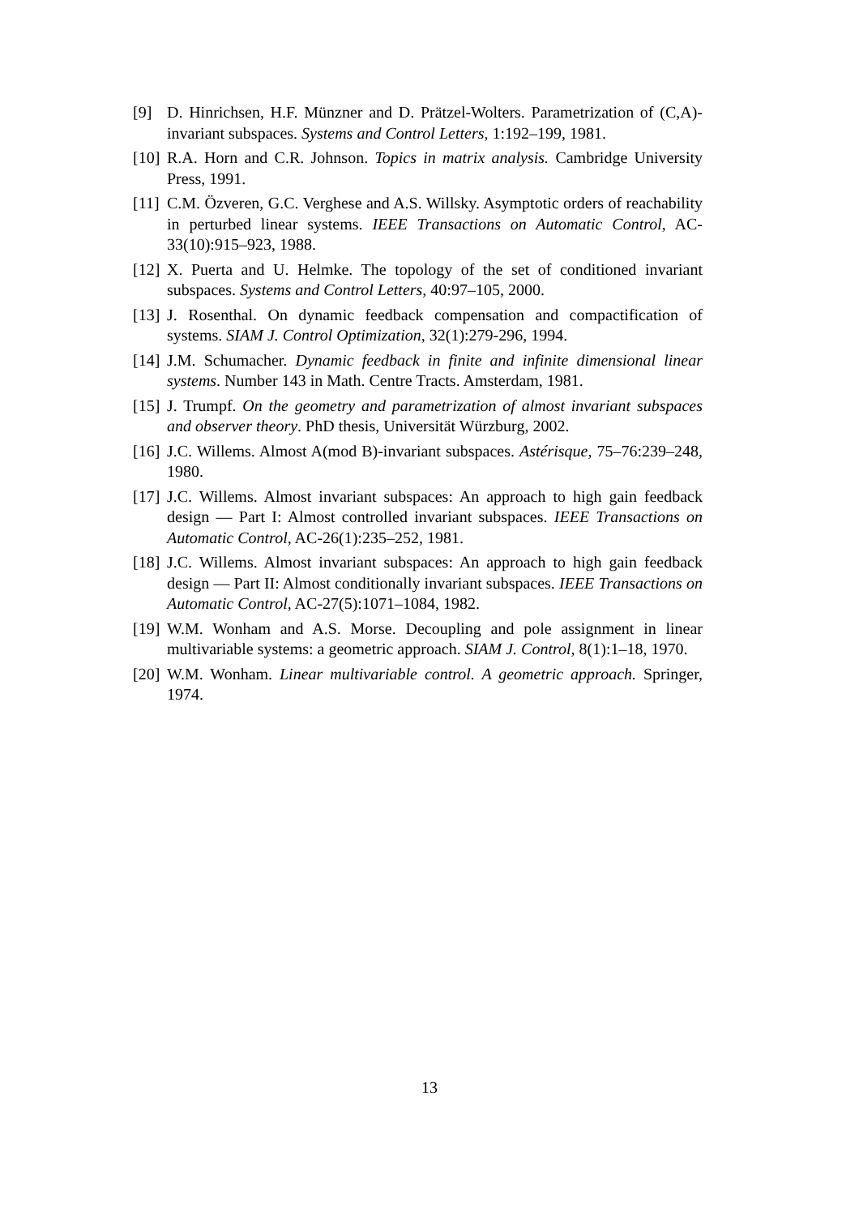[9] D. Hinrichsen, H.F. Münzner and D. Prätzel-Wolters. Parametrization of (C,A)-invariant subspaces. Systems and Control Letters, 1:192–199, 1981.
[10]
R.A. Horn and C.R. Johnson. Topics in matrix analysis. Cambridge University Press, 1991.
[11]
C.M. Özveren, G.C. Verghese and A.S. Willsky. Asymptotic orders of reachability in perturbed linear systems. IEEE Transactions on Automatic Control, AC-33(10):915–923, 1988.
[12]
X. Puerta and U. Helmke. The topology of the set of conditioned invariant subspaces. Systems and Control Letters, 40:97–105, 2000.
[13]
J. Rosenthal. On dynamic feedback compensation and compactification of systems. SIAM J. Control Optimization, 32(1):279-296, 1994.
[14]
J.M. Schumacher. Dynamic feedback in finite and infinite dimensional linear systems. Number 143 in Math. Centre Tracts. Amsterdam, 1981.
[15]
J. Trumpf. On the geometry and parametrization of almost invariant subspaces and observer theory. PhD thesis, Universität Würzburg, 2002.
[16]
J.C. Willems. Almost A(mod B)-invariant subspaces. Astérisque, 75–76:239–248, 1980.
[17]
J.C. Willems. Almost invariant subspaces: An approach to high gain feedback design — Part I: Almost controlled invariant subspaces. IEEE Transactions on Automatic Control, AC-26(1):235–252, 1981.
[18]
J.C. Willems. Almost invariant subspaces: An approach to high gain feedback design — Part II: Almost conditionally invariant subspaces. IEEE Transactions on Automatic Control, AC-27(5):1071–1084, 1982.
[19]
W.M. Wonham and A.S. Morse. Decoupling and pole assignment in linear multivariable systems: a geometric approach. SIAM J. Control, 8(1):1–18, 1970.
[20]
W.M. Wonham. Linear multivariable control. A geometric approach. Springer, 1974.
13